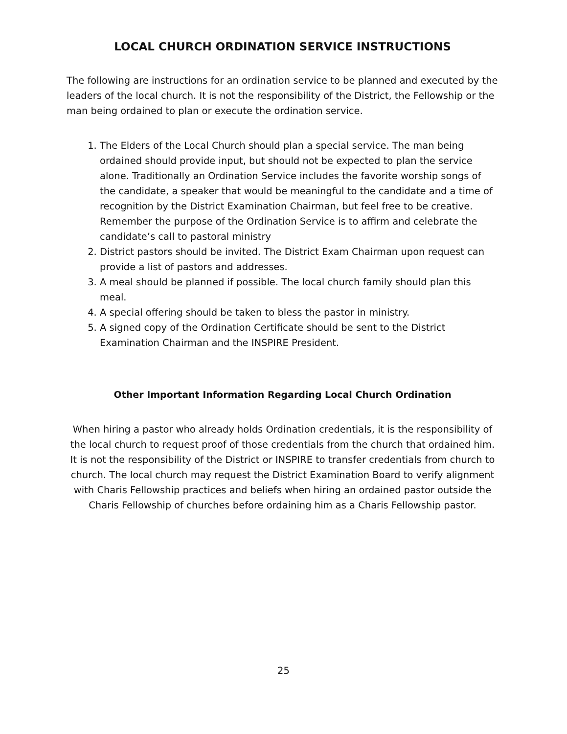LOCAL CHURCH ORDINATION SERVICE INSTRUCTIONS
The following are instructions for an ordination service to be planned and executed by the leaders of the local church. It is not the responsibility of the District, the Fellowship or the man being ordained to plan or execute the ordination service.
1. The Elders of the Local Church should plan a special service. The man being ordained should provide input, but should not be expected to plan the service alone. Traditionally an Ordination Service includes the favorite worship songs of the candidate, a speaker that would be meaningful to the candidate and a time of recognition by the District Examination Chairman, but feel free to be creative. Remember the purpose of the Ordination Service is to affirm and celebrate the candidate’s call to pastoral ministry
2. District pastors should be invited. The District Exam Chairman upon request can provide a list of pastors and addresses.
3. A meal should be planned if possible. The local church family should plan this meal.
4. A special offering should be taken to bless the pastor in ministry.
5. A signed copy of the Ordination Certificate should be sent to the District Examination Chairman and the INSPIRE President.
Other Important Information Regarding Local Church Ordination
When hiring a pastor who already holds Ordination credentials, it is the responsibility of the local church to request proof of those credentials from the church that ordained him. It is not the responsibility of the District or INSPIRE to transfer credentials from church to church. The local church may request the District Examination Board to verify alignment with Charis Fellowship practices and beliefs when hiring an ordained pastor outside the Charis Fellowship of churches before ordaining him as a Charis Fellowship pastor.
25